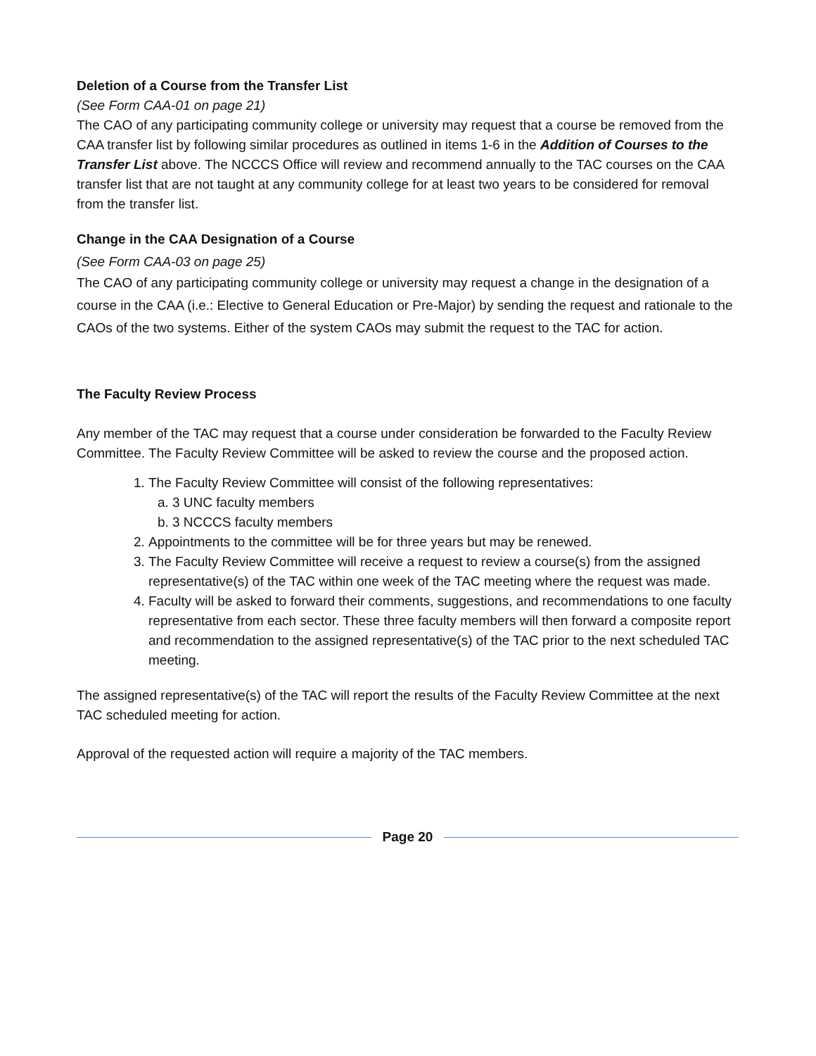Deletion of a Course from the Transfer List
(See Form CAA-01 on page 21)
The CAO of any participating community college or university may request that a course be removed from the CAA transfer list by following similar procedures as outlined in items 1-6 in the Addition of Courses to the Transfer List above. The NCCCS Office will review and recommend annually to the TAC courses on the CAA transfer list that are not taught at any community college for at least two years to be considered for removal from the transfer list.
Change in the CAA Designation of a Course
(See Form CAA-03 on page 25)
The CAO of any participating community college or university may request a change in the designation of a course in the CAA (i.e.: Elective to General Education or Pre-Major) by sending the request and rationale to the CAOs of the two systems. Either of the system CAOs may submit the request to the TAC for action.
The Faculty Review Process
Any member of the TAC may request that a course under consideration be forwarded to the Faculty Review Committee. The Faculty Review Committee will be asked to review the course and the proposed action.
1. The Faculty Review Committee will consist of the following representatives:
a. 3 UNC faculty members
b. 3 NCCCS faculty members
2. Appointments to the committee will be for three years but may be renewed.
3. The Faculty Review Committee will receive a request to review a course(s) from the assigned representative(s) of the TAC within one week of the TAC meeting where the request was made.
4. Faculty will be asked to forward their comments, suggestions, and recommendations to one faculty representative from each sector. These three faculty members will then forward a composite report and recommendation to the assigned representative(s) of the TAC prior to the next scheduled TAC meeting.
The assigned representative(s) of the TAC will report the results of the Faculty Review Committee at the next TAC scheduled meeting for action.
Approval of the requested action will require a majority of the TAC members.
Page 20